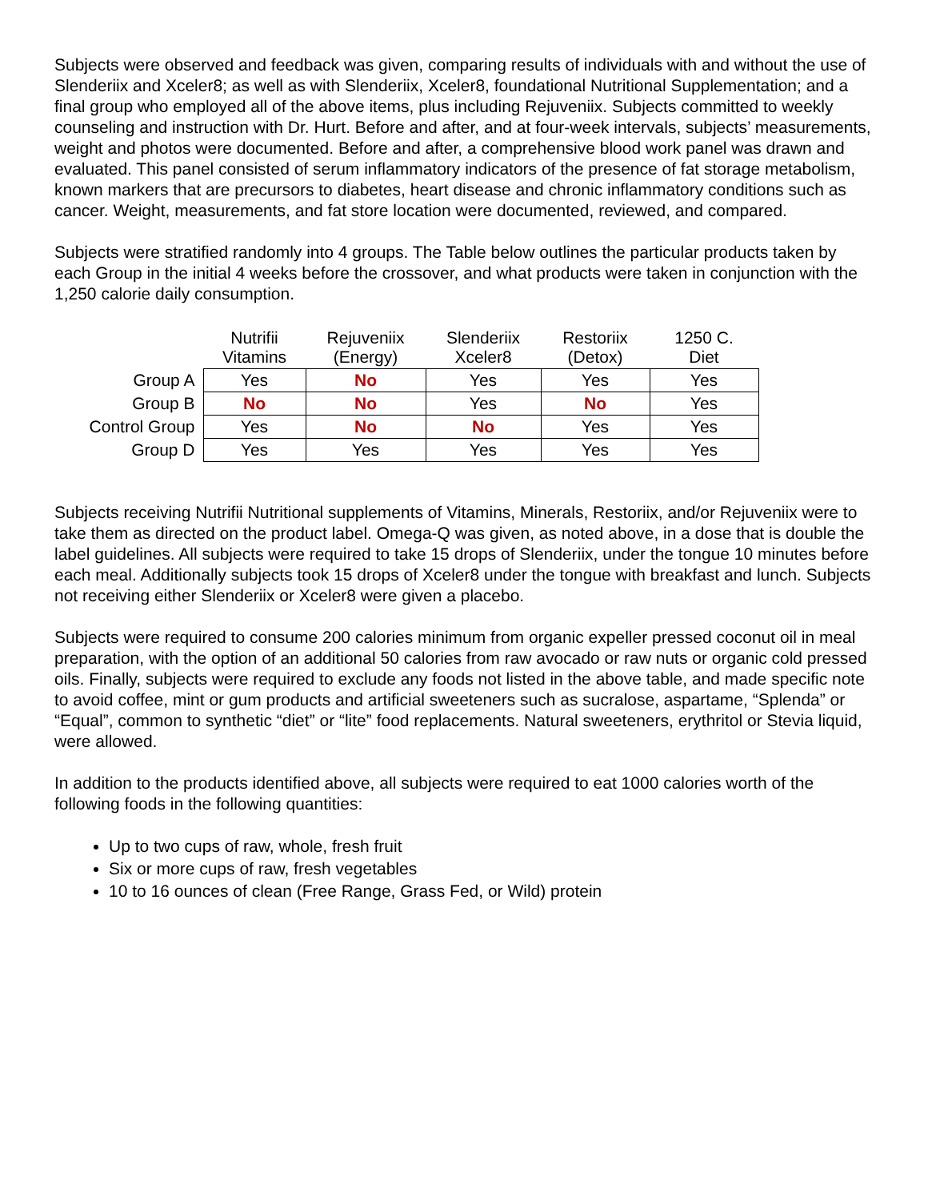Subjects were observed and feedback was given, comparing results of individuals with and without the use of Slenderiix and Xceler8; as well as with Slenderiix, Xceler8, foundational Nutritional Supplementation; and a final group who employed all of the above items, plus including Rejuveniix. Subjects committed to weekly counseling and instruction with Dr. Hurt. Before and after, and at four-week intervals, subjects’ measurements, weight and photos were documented. Before and after, a comprehensive blood work panel was drawn and evaluated. This panel consisted of serum inflammatory indicators of the presence of fat storage metabolism, known markers that are precursors to diabetes, heart disease and chronic inflammatory conditions such as cancer. Weight, measurements, and fat store location were documented, reviewed, and compared.
Subjects were stratified randomly into 4 groups. The Table below outlines the particular products taken by each Group in the initial 4 weeks before the crossover, and what products were taken in conjunction with the 1,250 calorie daily consumption.
| | Nutrifii Vitamins | Rejuveniix (Energy) | Slenderiix Xceler8 | Restoriix (Detox) | 1250 C. Diet |
| --- | --- | --- | --- | --- | --- |
| Group A | Yes | No | Yes | Yes | Yes |
| Group B | No | No | Yes | No | Yes |
| Control Group | Yes | No | No | Yes | Yes |
| Group D | Yes | Yes | Yes | Yes | Yes |
Subjects receiving Nutrifii Nutritional supplements of Vitamins, Minerals, Restoriix, and/or Rejuveniix were to take them as directed on the product label. Omega-Q was given, as noted above, in a dose that is double the label guidelines. All subjects were required to take 15 drops of Slenderiix, under the tongue 10 minutes before each meal. Additionally subjects took 15 drops of Xceler8 under the tongue with breakfast and lunch. Subjects not receiving either Slenderiix or Xceler8 were given a placebo.
Subjects were required to consume 200 calories minimum from organic expeller pressed coconut oil in meal preparation, with the option of an additional 50 calories from raw avocado or raw nuts or organic cold pressed oils. Finally, subjects were required to exclude any foods not listed in the above table, and made specific note to avoid coffee, mint or gum products and artificial sweeteners such as sucralose, aspartame, “Splenda” or “Equal”, common to synthetic “diet” or “lite” food replacements. Natural sweeteners, erythritol or Stevia liquid, were allowed.
In addition to the products identified above, all subjects were required to eat 1000 calories worth of the following foods in the following quantities:
Up to two cups of raw, whole, fresh fruit
Six or more cups of raw, fresh vegetables
10 to 16 ounces of clean (Free Range, Grass Fed, or Wild) protein